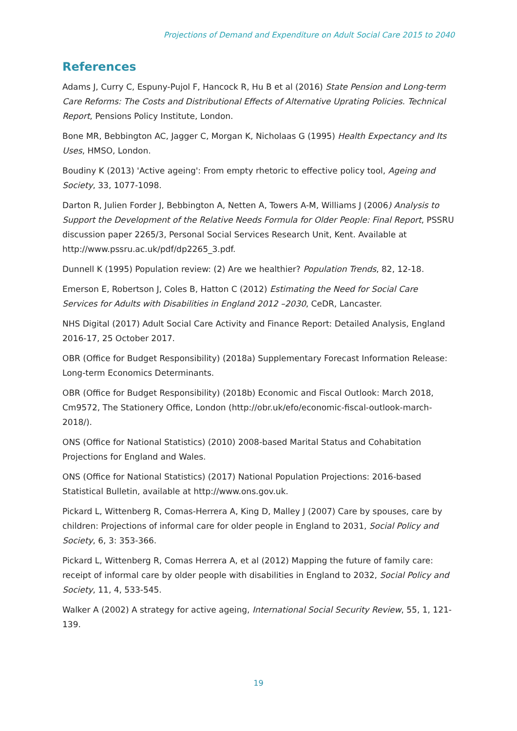Projections of Demand and Expenditure on Adult Social Care 2015 to 2040
References
Adams J, Curry C, Espuny-Pujol F, Hancock R, Hu B et al (2016) State Pension and Long-term Care Reforms: The Costs and Distributional Effects of Alternative Uprating Policies. Technical Report, Pensions Policy Institute, London.
Bone MR, Bebbington AC, Jagger C, Morgan K, Nicholaas G (1995) Health Expectancy and Its Uses, HMSO, London.
Boudiny K (2013) 'Active ageing': From empty rhetoric to effective policy tool, Ageing and Society, 33, 1077-1098.
Darton R, Julien Forder J, Bebbington A, Netten A, Towers A-M, Williams J (2006) Analysis to Support the Development of the Relative Needs Formula for Older People: Final Report, PSSRU discussion paper 2265/3, Personal Social Services Research Unit, Kent. Available at http://www.pssru.ac.uk/pdf/dp2265_3.pdf.
Dunnell K (1995) Population review: (2) Are we healthier? Population Trends, 82, 12-18.
Emerson E, Robertson J, Coles B, Hatton C (2012) Estimating the Need for Social Care Services for Adults with Disabilities in England 2012 –2030, CeDR, Lancaster.
NHS Digital (2017) Adult Social Care Activity and Finance Report: Detailed Analysis, England 2016-17, 25 October 2017.
OBR (Office for Budget Responsibility) (2018a) Supplementary Forecast Information Release: Long-term Economics Determinants.
OBR (Office for Budget Responsibility) (2018b) Economic and Fiscal Outlook: March 2018, Cm9572, The Stationery Office, London (http://obr.uk/efo/economic-fiscal-outlook-march-2018/).
ONS (Office for National Statistics) (2010) 2008-based Marital Status and Cohabitation Projections for England and Wales.
ONS (Office for National Statistics) (2017) National Population Projections: 2016-based Statistical Bulletin, available at http://www.ons.gov.uk.
Pickard L, Wittenberg R, Comas-Herrera A, King D, Malley J (2007) Care by spouses, care by children: Projections of informal care for older people in England to 2031, Social Policy and Society, 6, 3: 353-366.
Pickard L, Wittenberg R, Comas Herrera A, et al (2012) Mapping the future of family care: receipt of informal care by older people with disabilities in England to 2032, Social Policy and Society, 11, 4, 533-545.
Walker A (2002) A strategy for active ageing, International Social Security Review, 55, 1, 121-139.
19